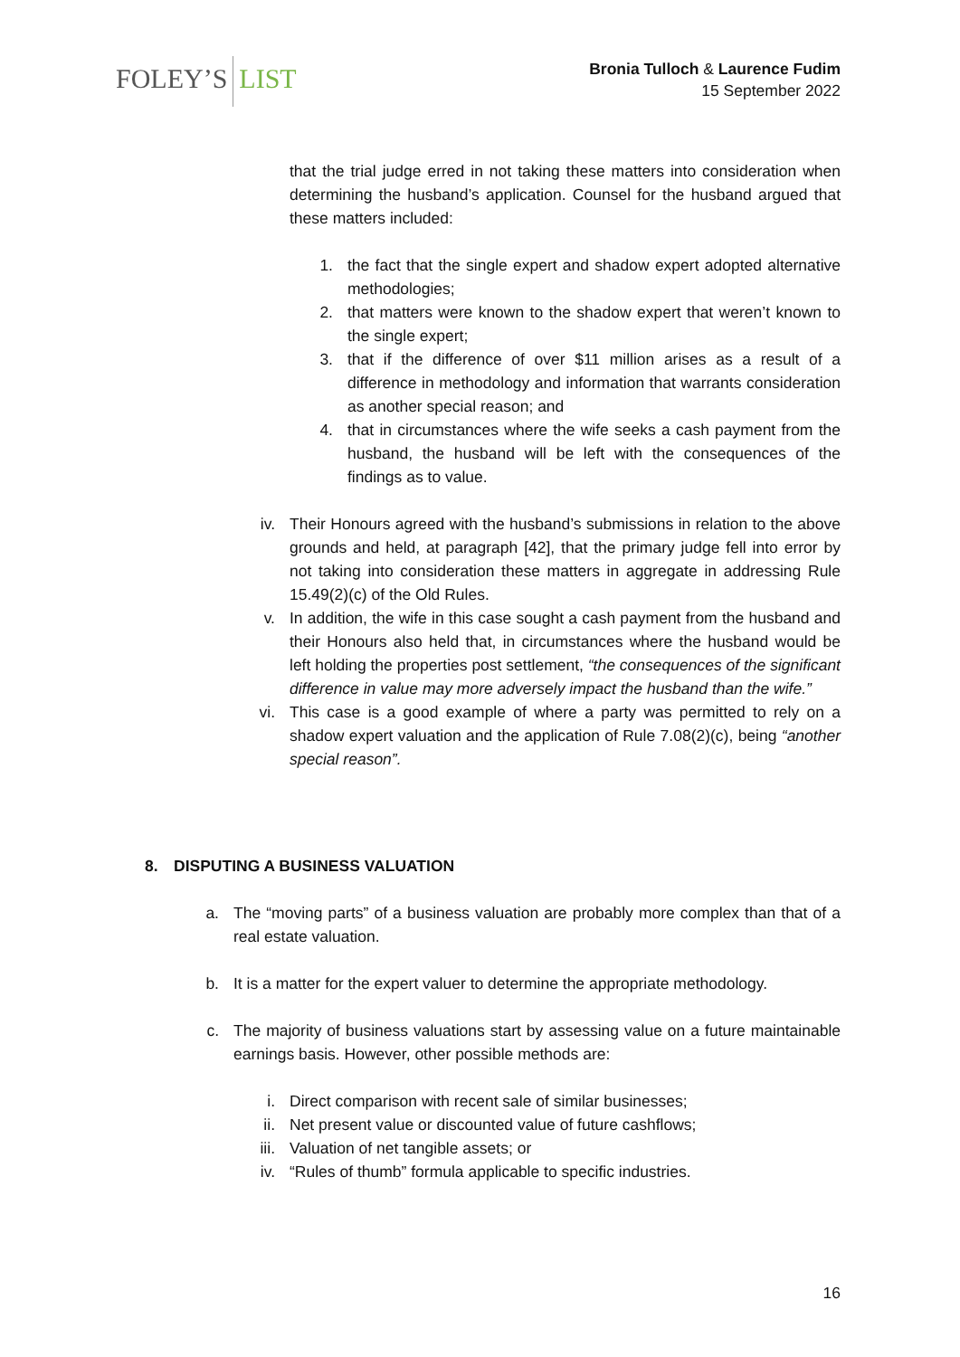FOLEY’S LIST
Bronia Tulloch & Laurence Fudim
15 September 2022
that the trial judge erred in not taking these matters into consideration when determining the husband’s application. Counsel for the husband argued that these matters included:
1. the fact that the single expert and shadow expert adopted alternative methodologies;
2. that matters were known to the shadow expert that weren’t known to the single expert;
3. that if the difference of over $11 million arises as a result of a difference in methodology and information that warrants consideration as another special reason; and
4. that in circumstances where the wife seeks a cash payment from the husband, the husband will be left with the consequences of the findings as to value.
iv. Their Honours agreed with the husband’s submissions in relation to the above grounds and held, at paragraph [42], that the primary judge fell into error by not taking into consideration these matters in aggregate in addressing Rule 15.49(2)(c) of the Old Rules.
v. In addition, the wife in this case sought a cash payment from the husband and their Honours also held that, in circumstances where the husband would be left holding the properties post settlement, “the consequences of the significant difference in value may more adversely impact the husband than the wife.”
vi. This case is a good example of where a party was permitted to rely on a shadow expert valuation and the application of Rule 7.08(2)(c), being “another special reason”.
8. DISPUTING A BUSINESS VALUATION
a. The “moving parts” of a business valuation are probably more complex than that of a real estate valuation.
b. It is a matter for the expert valuer to determine the appropriate methodology.
c. The majority of business valuations start by assessing value on a future maintainable earnings basis. However, other possible methods are:
i. Direct comparison with recent sale of similar businesses;
ii. Net present value or discounted value of future cashflows;
iii. Valuation of net tangible assets; or
iv. “Rules of thumb” formula applicable to specific industries.
16